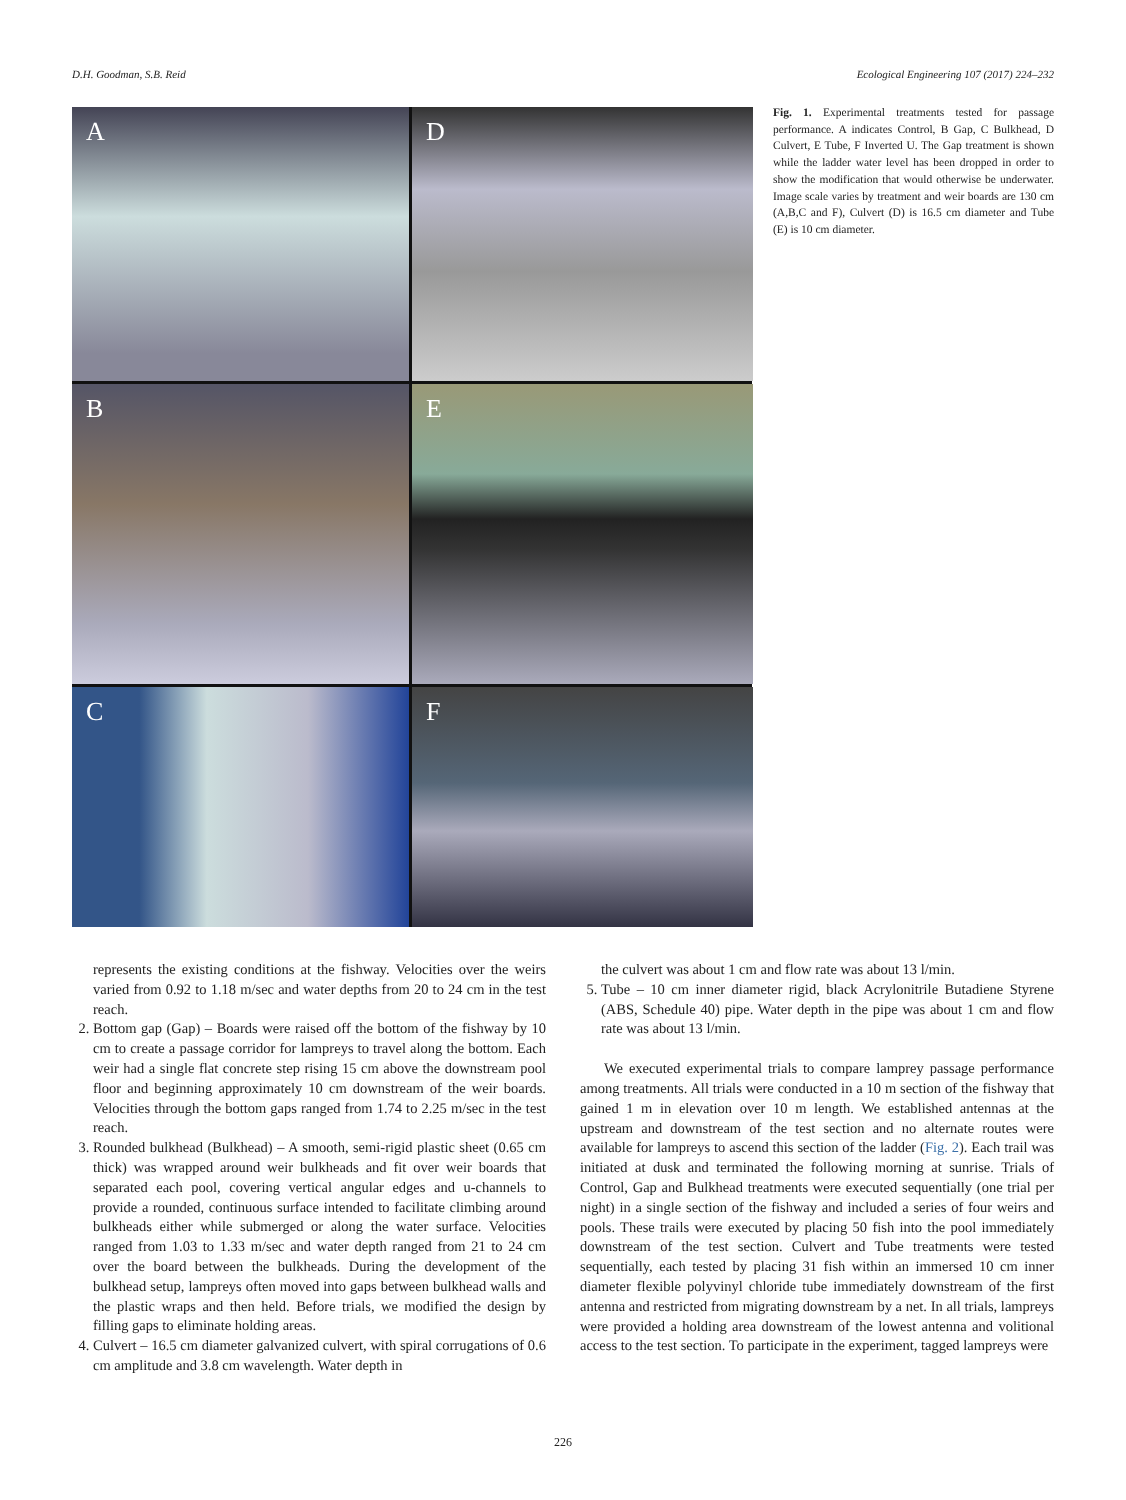D.H. Goodman, S.B. Reid Ecological Engineering 107 (2017) 224–232
A
D
B
E
C
F
Fig. 1. Experimental treatments tested for passage performance. A indicates Control, B Gap, C Bulkhead, D Culvert, E Tube, F Inverted U. The Gap treatment is shown while the ladder water level has been dropped in order to show the modification that would otherwise be underwater. Image scale varies by treatment and weir boards are 130 cm (A,B,C and F), Culvert (D) is 16.5 cm diameter and Tube (E) is 10 cm diameter.
represents the existing conditions at the fishway. Velocities over the weirs varied from 0.92 to 1.18 m/sec and water depths from 20 to 24 cm in the test reach.
2. Bottom gap (Gap) – Boards were raised off the bottom of the fishway by 10 cm to create a passage corridor for lampreys to travel along the bottom. Each weir had a single flat concrete step rising 15 cm above the downstream pool floor and beginning approximately 10 cm downstream of the weir boards. Velocities through the bottom gaps ranged from 1.74 to 2.25 m/sec in the test reach.
3. Rounded bulkhead (Bulkhead) – A smooth, semi-rigid plastic sheet (0.65 cm thick) was wrapped around weir bulkheads and fit over weir boards that separated each pool, covering vertical angular edges and u-channels to provide a rounded, continuous surface intended to facilitate climbing around bulkheads either while submerged or along the water surface. Velocities ranged from 1.03 to 1.33 m/sec and water depth ranged from 21 to 24 cm over the board between the bulkheads. During the development of the bulkhead setup, lampreys often moved into gaps between bulkhead walls and the plastic wraps and then held. Before trials, we modified the design by filling gaps to eliminate holding areas.
4. Culvert – 16.5 cm diameter galvanized culvert, with spiral corrugations of 0.6 cm amplitude and 3.8 cm wavelength. Water depth in
the culvert was about 1 cm and flow rate was about 13 l/min.
5. Tube – 10 cm inner diameter rigid, black Acrylonitrile Butadiene Styrene (ABS, Schedule 40) pipe. Water depth in the pipe was about 1 cm and flow rate was about 13 l/min.
We executed experimental trials to compare lamprey passage performance among treatments. All trials were conducted in a 10 m section of the fishway that gained 1 m in elevation over 10 m length. We established antennas at the upstream and downstream of the test section and no alternate routes were available for lampreys to ascend this section of the ladder (Fig. 2). Each trail was initiated at dusk and terminated the following morning at sunrise. Trials of Control, Gap and Bulkhead treatments were executed sequentially (one trial per night) in a single section of the fishway and included a series of four weirs and pools. These trails were executed by placing 50 fish into the pool immediately downstream of the test section. Culvert and Tube treatments were tested sequentially, each tested by placing 31 fish within an immersed 10 cm inner diameter flexible polyvinyl chloride tube immediately downstream of the first antenna and restricted from migrating downstream by a net. In all trials, lampreys were provided a holding area downstream of the lowest antenna and volitional access to the test section. To participate in the experiment, tagged lampreys were
226